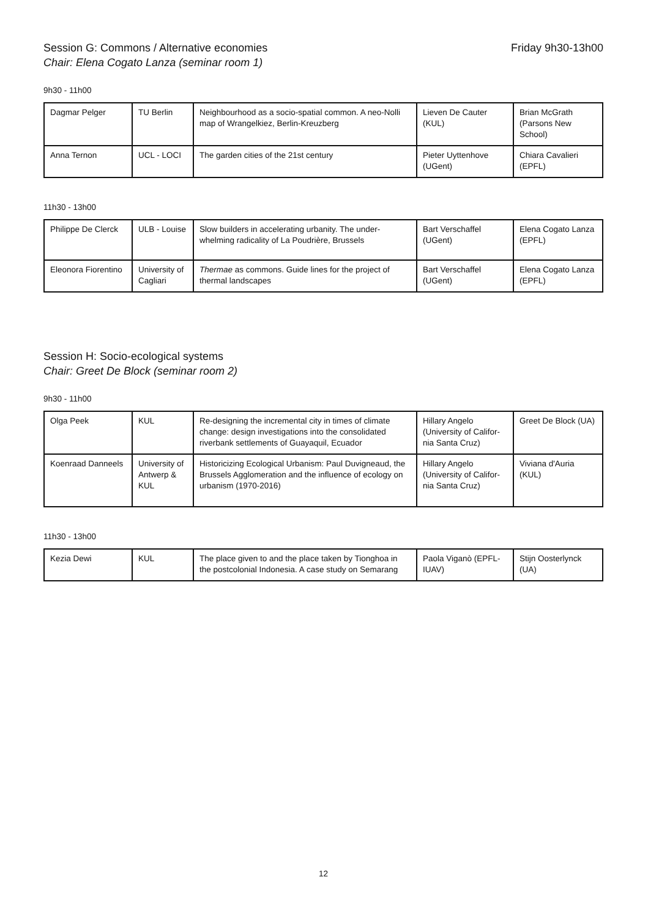Session G: Commons / Alternative economies Friday 9h30-13h00
Chair: Elena Cogato Lanza (seminar room 1)
9h30 - 11h00
| Dagmar Pelger | TU Berlin | Neighbourhood as a socio-spatial common. A neo-Nolli map of Wrangelkiez, Berlin-Kreuzberg | Lieven De Cauter (KUL) | Brian McGrath (Parsons New School) |
| Anna Ternon | UCL - LOCI | The garden cities of the 21st century | Pieter Uyttenhove (UGent) | Chiara Cavalieri (EPFL) |
11h30 - 13h00
| Philippe De Clerck | ULB - Louise | Slow builders in accelerating urbanity. The under­whelming radicality of La Poudrière, Brussels | Bart Verschaffel (UGent) | Elena Cogato Lanza (EPFL) |
| Eleonora Fiorentino | University of Cagliari | Thermae as commons. Guide lines for the project of thermal landscapes | Bart Verschaffel (UGent) | Elena Cogato Lanza (EPFL) |
Session H: Socio-ecological systems
Chair: Greet De Block (seminar room 2)
9h30 - 11h00
| Olga Peek | KUL | Re-designing the incremental city in times of climate change: design investigations into the consolidated riverbank settlements of Guayaquil, Ecuador | Hillary Angelo (University of Califor­nia Santa Cruz) | Greet De Block (UA) |
| Koenraad Danneels | University of Antwerp & KUL | Historicizing Ecological Urbanism: Paul Duvigneaud, the Brussels Agglomeration and the influence of ecology on urbanism (1970-2016) | Hillary Angelo (University of Califor­nia Santa Cruz) | Viviana d'Auria (KUL) |
11h30 - 13h00
| Kezia Dewi | KUL | The place given to and the place taken by Tionghoa in the postcolonial Indonesia. A case study on Semarang | Paola Viganò (EPFL-IUAV) | Stijn Oosterlynck (UA) |
12